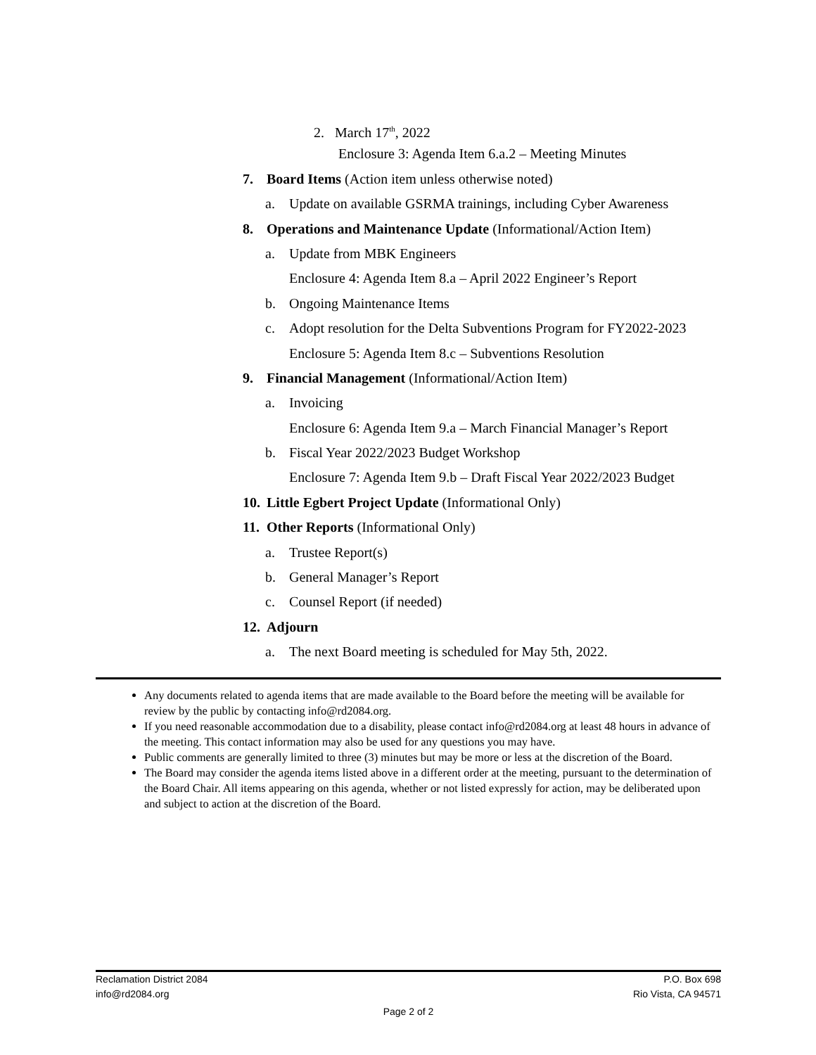2. March 17<sup>th</sup>, 2022
Enclosure 3: Agenda Item 6.a.2 – Meeting Minutes
7. Board Items (Action item unless otherwise noted)
a. Update on available GSRMA trainings, including Cyber Awareness
8. Operations and Maintenance Update (Informational/Action Item)
a. Update from MBK Engineers
Enclosure 4: Agenda Item 8.a – April 2022 Engineer’s Report
b. Ongoing Maintenance Items
c. Adopt resolution for the Delta Subventions Program for FY2022-2023
Enclosure 5: Agenda Item 8.c – Subventions Resolution
9. Financial Management (Informational/Action Item)
a. Invoicing
Enclosure 6: Agenda Item 9.a – March Financial Manager’s Report
b. Fiscal Year 2022/2023 Budget Workshop
Enclosure 7: Agenda Item 9.b – Draft Fiscal Year 2022/2023 Budget
10. Little Egbert Project Update (Informational Only)
11. Other Reports (Informational Only)
a. Trustee Report(s)
b. General Manager’s Report
c. Counsel Report (if needed)
12. Adjourn
a. The next Board meeting is scheduled for May 5th, 2022.
Any documents related to agenda items that are made available to the Board before the meeting will be available for review by the public by contacting info@rd2084.org.
If you need reasonable accommodation due to a disability, please contact info@rd2084.org at least 48 hours in advance of the meeting. This contact information may also be used for any questions you may have.
Public comments are generally limited to three (3) minutes but may be more or less at the discretion of the Board.
The Board may consider the agenda items listed above in a different order at the meeting, pursuant to the determination of the Board Chair. All items appearing on this agenda, whether or not listed expressly for action, may be deliberated upon and subject to action at the discretion of the Board.
Reclamation District 2084 P.O. Box 698
info@rd2084.org Rio Vista, CA 94571
Page 2 of 2